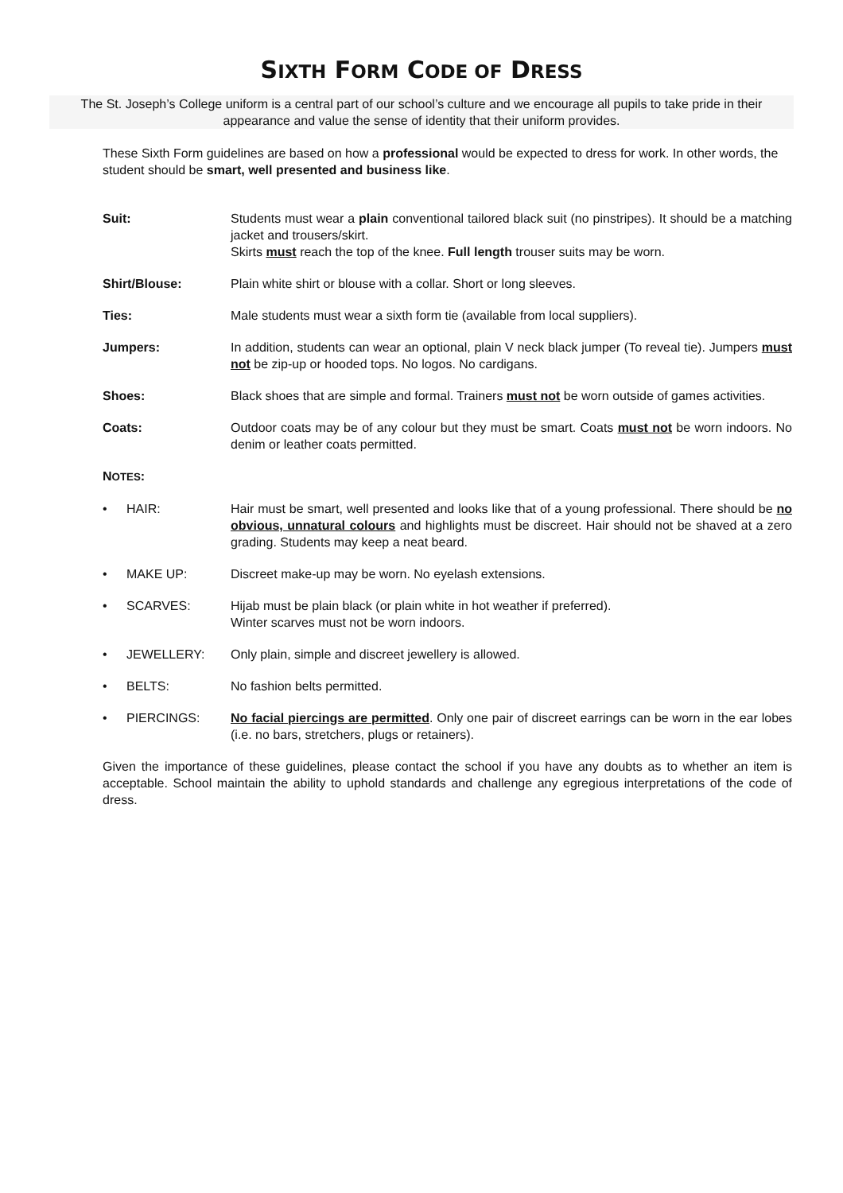SIXTH FORM CODE OF DRESS
The St. Joseph’s College uniform is a central part of our school’s culture and we encourage all pupils to take pride in their appearance and value the sense of identity that their uniform provides.
These Sixth Form guidelines are based on how a professional would be expected to dress for work. In other words, the student should be smart, well presented and business like.
Suit: Students must wear a plain conventional tailored black suit (no pinstripes). It should be a matching jacket and trousers/skirt.
Skirts must reach the top of the knee. Full length trouser suits may be worn.
Shirt/Blouse: Plain white shirt or blouse with a collar. Short or long sleeves.
Ties: Male students must wear a sixth form tie (available from local suppliers).
Jumpers: In addition, students can wear an optional, plain V neck black jumper (To reveal tie). Jumpers must not be zip-up or hooded tops. No logos. No cardigans.
Shoes: Black shoes that are simple and formal. Trainers must not be worn outside of games activities.
Coats: Outdoor coats may be of any colour but they must be smart. Coats must not be worn indoors. No denim or leather coats permitted.
NOTES:
• HAIR: Hair must be smart, well presented and looks like that of a young professional. There should be no obvious, unnatural colours and highlights must be discreet. Hair should not be shaved at a zero grading. Students may keep a neat beard.
• MAKE UP: Discreet make-up may be worn. No eyelash extensions.
• SCARVES: Hijab must be plain black (or plain white in hot weather if preferred).
Winter scarves must not be worn indoors.
• JEWELLERY: Only plain, simple and discreet jewellery is allowed.
• BELTS: No fashion belts permitted.
• PIERCINGS: No facial piercings are permitted. Only one pair of discreet earrings can be worn in the ear lobes (i.e. no bars, stretchers, plugs or retainers).
Given the importance of these guidelines, please contact the school if you have any doubts as to whether an item is acceptable. School maintain the ability to uphold standards and challenge any egregious interpretations of the code of dress.